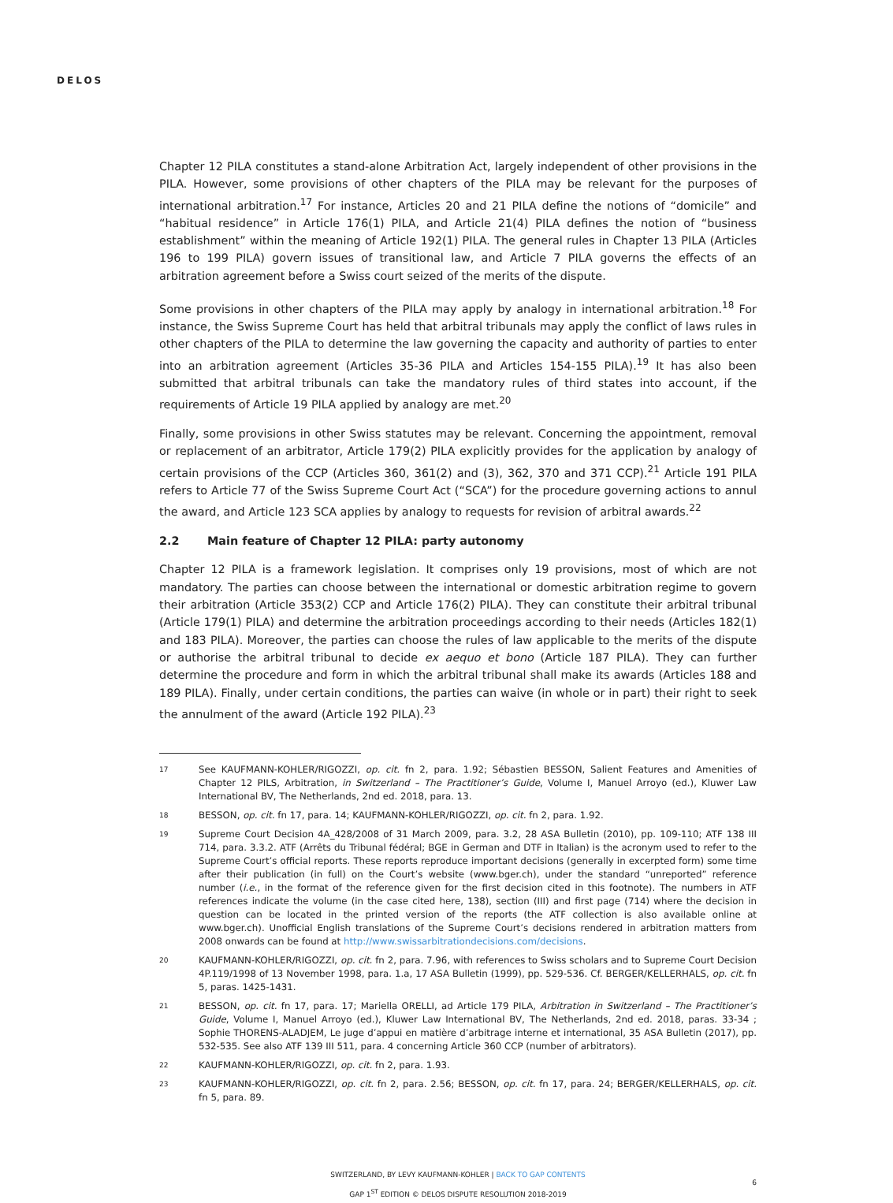DELOS
Chapter 12 PILA constitutes a stand-alone Arbitration Act, largely independent of other provisions in the PILA. However, some provisions of other chapters of the PILA may be relevant for the purposes of international arbitration.<sup>17</sup> For instance, Articles 20 and 21 PILA define the notions of “domicile” and “habitual residence” in Article 176(1) PILA, and Article 21(4) PILA defines the notion of “business establishment” within the meaning of Article 192(1) PILA. The general rules in Chapter 13 PILA (Articles 196 to 199 PILA) govern issues of transitional law, and Article 7 PILA governs the effects of an arbitration agreement before a Swiss court seized of the merits of the dispute.
Some provisions in other chapters of the PILA may apply by analogy in international arbitration.<sup>18</sup> For instance, the Swiss Supreme Court has held that arbitral tribunals may apply the conflict of laws rules in other chapters of the PILA to determine the law governing the capacity and authority of parties to enter into an arbitration agreement (Articles 35-36 PILA and Articles 154-155 PILA).<sup>19</sup> It has also been submitted that arbitral tribunals can take the mandatory rules of third states into account, if the requirements of Article 19 PILA applied by analogy are met.<sup>20</sup>
Finally, some provisions in other Swiss statutes may be relevant. Concerning the appointment, removal or replacement of an arbitrator, Article 179(2) PILA explicitly provides for the application by analogy of certain provisions of the CCP (Articles 360, 361(2) and (3), 362, 370 and 371 CCP).<sup>21</sup> Article 191 PILA refers to Article 77 of the Swiss Supreme Court Act (“SCA”) for the procedure governing actions to annul the award, and Article 123 SCA applies by analogy to requests for revision of arbitral awards.<sup>22</sup>
2.2 Main feature of Chapter 12 PILA: party autonomy
Chapter 12 PILA is a framework legislation. It comprises only 19 provisions, most of which are not mandatory. The parties can choose between the international or domestic arbitration regime to govern their arbitration (Article 353(2) CCP and Article 176(2) PILA). They can constitute their arbitral tribunal (Article 179(1) PILA) and determine the arbitration proceedings according to their needs (Articles 182(1) and 183 PILA). Moreover, the parties can choose the rules of law applicable to the merits of the dispute or authorise the arbitral tribunal to decide ex aequo et bono (Article 187 PILA). They can further determine the procedure and form in which the arbitral tribunal shall make its awards (Articles 188 and 189 PILA). Finally, under certain conditions, the parties can waive (in whole or in part) their right to seek the annulment of the award (Article 192 PILA).<sup>23</sup>
17 See KAUFMANN-KOHLER/RIGOZZI, op. cit. fn 2, para. 1.92; Sébastien BESSON, Salient Features and Amenities of Chapter 12 PILS, Arbitration, in Switzerland – The Practitioner’s Guide, Volume I, Manuel Arroyo (ed.), Kluwer Law International BV, The Netherlands, 2nd ed. 2018, para. 13.
18 BESSON, op. cit. fn 17, para. 14; KAUFMANN-KOHLER/RIGOZZI, op. cit. fn 2, para. 1.92.
19 Supreme Court Decision 4A_428/2008 of 31 March 2009, para. 3.2, 28 ASA Bulletin (2010), pp. 109-110; ATF 138 III 714, para. 3.3.2. ATF (Arrêts du Tribunal fédéral; BGE in German and DTF in Italian) is the acronym used to refer to the Supreme Court’s official reports. These reports reproduce important decisions (generally in excerpted form) some time after their publication (in full) on the Court’s website (www.bger.ch), under the standard “unreported” reference number (i.e., in the format of the reference given for the first decision cited in this footnote). The numbers in ATF references indicate the volume (in the case cited here, 138), section (III) and first page (714) where the decision in question can be located in the printed version of the reports (the ATF collection is also available online at www.bger.ch). Unofficial English translations of the Supreme Court’s decisions rendered in arbitration matters from 2008 onwards can be found at http://www.swissarbitrationdecisions.com/decisions.
20 KAUFMANN-KOHLER/RIGOZZI, op. cit. fn 2, para. 7.96, with references to Swiss scholars and to Supreme Court Decision 4P.119/1998 of 13 November 1998, para. 1.a, 17 ASA Bulletin (1999), pp. 529-536. Cf. BERGER/KELLERHALS, op. cit. fn 5, paras. 1425-1431.
21 BESSON, op. cit. fn 17, para. 17; Mariella ORELLI, ad Article 179 PILA, Arbitration in Switzerland – The Practitioner’s Guide, Volume I, Manuel Arroyo (ed.), Kluwer Law International BV, The Netherlands, 2nd ed. 2018, paras. 33-34 ; Sophie THORENS-ALADJEM, Le juge d’appui en matière d’arbitrage interne et international, 35 ASA Bulletin (2017), pp. 532-535. See also ATF 139 III 511, para. 4 concerning Article 360 CCP (number of arbitrators).
22 KAUFMANN-KOHLER/RIGOZZI, op. cit. fn 2, para. 1.93.
23 KAUFMANN-KOHLER/RIGOZZI, op. cit. fn 2, para. 2.56; BESSON, op. cit. fn 17, para. 24; BERGER/KELLERHALS, op. cit. fn 5, para. 89.
SWITZERLAND, BY LEVY KAUFMANN-KOHLER | BACK TO GAP CONTENTS
GAP 1<sup>ST</sup> EDITION © DELOS DISPUTE RESOLUTION 2018-2019
6